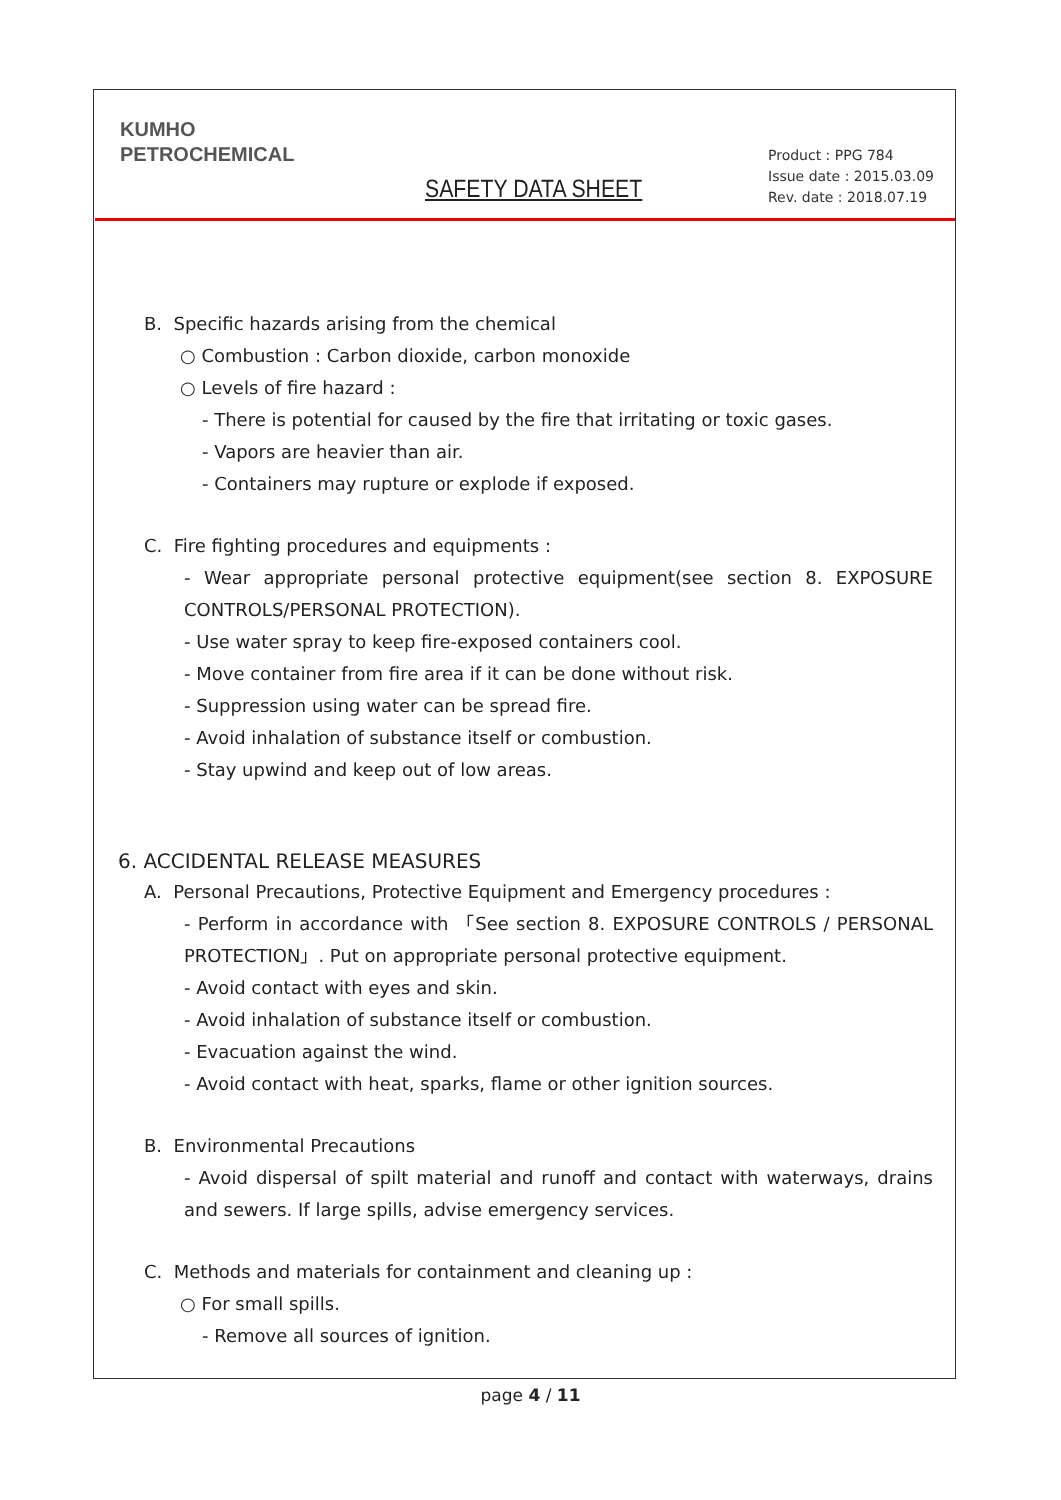KUMHO
PETROCHEMICAL
SAFETY DATA SHEET
Product : PPG 784
Issue date : 2015.03.09
Rev. date : 2018.07.19
B. Specific hazards arising from the chemical
○ Combustion : Carbon dioxide, carbon monoxide
○ Levels of fire hazard :
- There is potential for caused by the fire that irritating or toxic gases.
- Vapors are heavier than air.
- Containers may rupture or explode if exposed.
C. Fire fighting procedures and equipments :
- Wear appropriate personal protective equipment(see section 8. EXPOSURE CONTROLS/PERSONAL PROTECTION).
- Use water spray to keep fire-exposed containers cool.
- Move container from fire area if it can be done without risk.
- Suppression using water can be spread fire.
- Avoid inhalation of substance itself or combustion.
- Stay upwind and keep out of low areas.
6. ACCIDENTAL RELEASE MEASURES
A. Personal Precautions, Protective Equipment and Emergency procedures :
- Perform in accordance with 「See section 8. EXPOSURE CONTROLS / PERSONAL PROTECTION」. Put on appropriate personal protective equipment.
- Avoid contact with eyes and skin.
- Avoid inhalation of substance itself or combustion.
- Evacuation against the wind.
- Avoid contact with heat, sparks, flame or other ignition sources.
B. Environmental Precautions
- Avoid dispersal of spilt material and runoff and contact with waterways, drains and sewers. If large spills, advise emergency services.
C. Methods and materials for containment and cleaning up :
○ For small spills.
- Remove all sources of ignition.
page 4 / 11